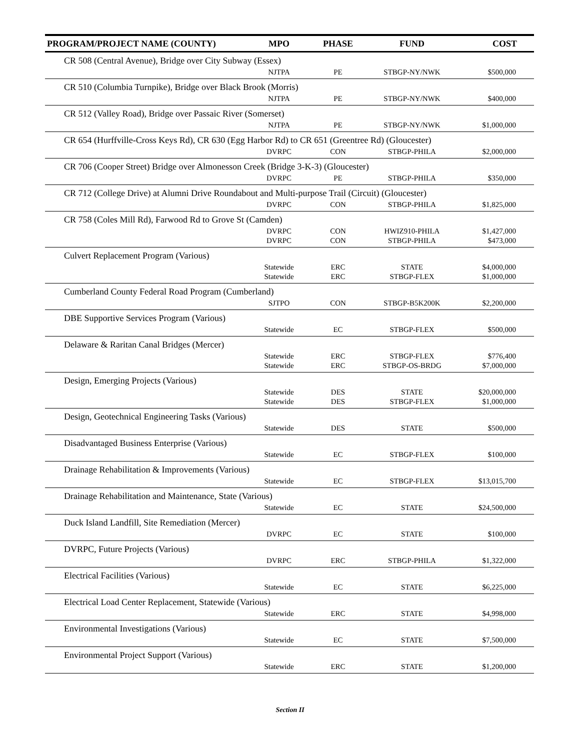| PROGRAM/PROJECT NAME (COUNTY) | MPO | PHASE | FUND | COST |
| --- | --- | --- | --- | --- |
| CR 508 (Central Avenue), Bridge over City Subway (Essex) | | | | |
| | NJTPA | PE | STBGP-NY/NWK | $500,000 |
| CR 510 (Columbia Turnpike), Bridge over Black Brook (Morris) | | | | |
| | NJTPA | PE | STBGP-NY/NWK | $400,000 |
| CR 512 (Valley Road), Bridge over Passaic River (Somerset) | | | | |
| | NJTPA | PE | STBGP-NY/NWK | $1,000,000 |
| CR 654 (Hurffville-Cross Keys Rd), CR 630 (Egg Harbor Rd) to CR 651 (Greentree Rd) (Gloucester) | | | | |
| | DVRPC | CON | STBGP-PHILA | $2,000,000 |
| CR 706 (Cooper Street) Bridge over Almonesson Creek (Bridge 3-K-3) (Gloucester) | | | | |
| | DVRPC | PE | STBGP-PHILA | $350,000 |
| CR 712 (College Drive) at Alumni Drive Roundabout and Multi-purpose Trail (Circuit) (Gloucester) | | | | |
| | DVRPC | CON | STBGP-PHILA | $1,825,000 |
| CR 758 (Coles Mill Rd), Farwood Rd to Grove St (Camden) | | | | |
| | DVRPC | CON | HWIZ910-PHILA | $1,427,000 |
| | DVRPC | CON | STBGP-PHILA | $473,000 |
| Culvert Replacement Program (Various) | | | | |
| | Statewide | ERC | STATE | $4,000,000 |
| | Statewide | ERC | STBGP-FLEX | $1,000,000 |
| Cumberland County Federal Road Program (Cumberland) | | | | |
| | SJTPO | CON | STBGP-B5K200K | $2,200,000 |
| DBE Supportive Services Program (Various) | | | | |
| | Statewide | EC | STBGP-FLEX | $500,000 |
| Delaware & Raritan Canal Bridges (Mercer) | | | | |
| | Statewide | ERC | STBGP-FLEX | $776,400 |
| | Statewide | ERC | STBGP-OS-BRDG | $7,000,000 |
| Design, Emerging Projects (Various) | | | | |
| | Statewide | DES | STATE | $20,000,000 |
| | Statewide | DES | STBGP-FLEX | $1,000,000 |
| Design, Geotechnical Engineering Tasks (Various) | | | | |
| | Statewide | DES | STATE | $500,000 |
| Disadvantaged Business Enterprise (Various) | | | | |
| | Statewide | EC | STBGP-FLEX | $100,000 |
| Drainage Rehabilitation & Improvements (Various) | | | | |
| | Statewide | EC | STBGP-FLEX | $13,015,700 |
| Drainage Rehabilitation and Maintenance, State (Various) | | | | |
| | Statewide | EC | STATE | $24,500,000 |
| Duck Island Landfill, Site Remediation (Mercer) | | | | |
| | DVRPC | EC | STATE | $100,000 |
| DVRPC, Future Projects (Various) | | | | |
| | DVRPC | ERC | STBGP-PHILA | $1,322,000 |
| Electrical Facilities (Various) | | | | |
| | Statewide | EC | STATE | $6,225,000 |
| Electrical Load Center Replacement, Statewide (Various) | | | | |
| | Statewide | ERC | STATE | $4,998,000 |
| Environmental Investigations (Various) | | | | |
| | Statewide | EC | STATE | $7,500,000 |
| Environmental Project Support (Various) | | | | |
| | Statewide | ERC | STATE | $1,200,000 |
Section II